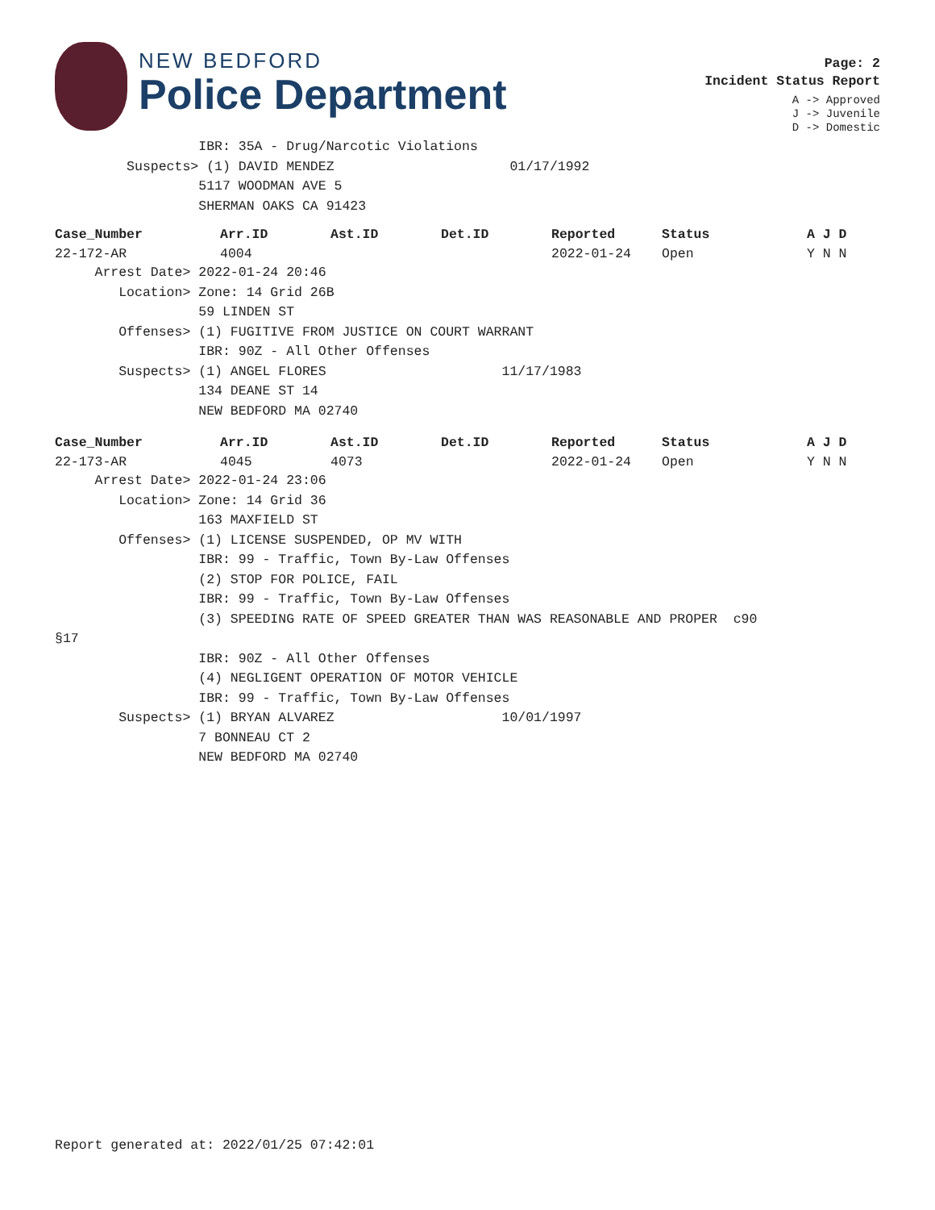NEW BEDFORD
Police Department
Page: 2
Incident Status Report
A -> Approved
J -> Juvenile
D -> Domestic
                  IBR: 35A - Drug/Narcotic Violations
         Suspects> (1) DAVID MENDEZ                      01/17/1992
                  5117 WOODMAN AVE 5
                  SHERMAN OAKS CA 91423
| Case_Number | Arr.ID | Ast.ID | Det.ID | Reported | Status | A J D |
| --- | --- | --- | --- | --- | --- | --- |
| 22-172-AR | 4004 | | | 2022-01-24 | Open | Y N N |
     Arrest Date> 2022-01-24 20:46
        Location> Zone: 14 Grid 26B
                  59 LINDEN ST
        Offenses> (1) FUGITIVE FROM JUSTICE ON COURT WARRANT
                  IBR: 90Z - All Other Offenses
        Suspects> (1) ANGEL FLORES                      11/17/1983
                  134 DEANE ST 14
                  NEW BEDFORD MA 02740
| Case_Number | Arr.ID | Ast.ID | Det.ID | Reported | Status | A J D |
| --- | --- | --- | --- | --- | --- | --- |
| 22-173-AR | 4045 | 4073 | | 2022-01-24 | Open | Y N N |
     Arrest Date> 2022-01-24 23:06
        Location> Zone: 14 Grid 36
                  163 MAXFIELD ST
        Offenses> (1) LICENSE SUSPENDED, OP MV WITH
                  IBR: 99 - Traffic, Town By-Law Offenses
                  (2) STOP FOR POLICE, FAIL
                  IBR: 99 - Traffic, Town By-Law Offenses
                  (3) SPEEDING RATE OF SPEED GREATER THAN WAS REASONABLE AND PROPER  c90
§17
                  IBR: 90Z - All Other Offenses
                  (4) NEGLIGENT OPERATION OF MOTOR VEHICLE
                  IBR: 99 - Traffic, Town By-Law Offenses
        Suspects> (1) BRYAN ALVAREZ                     10/01/1997
                  7 BONNEAU CT 2
                  NEW BEDFORD MA 02740
Report generated at: 2022/01/25 07:42:01